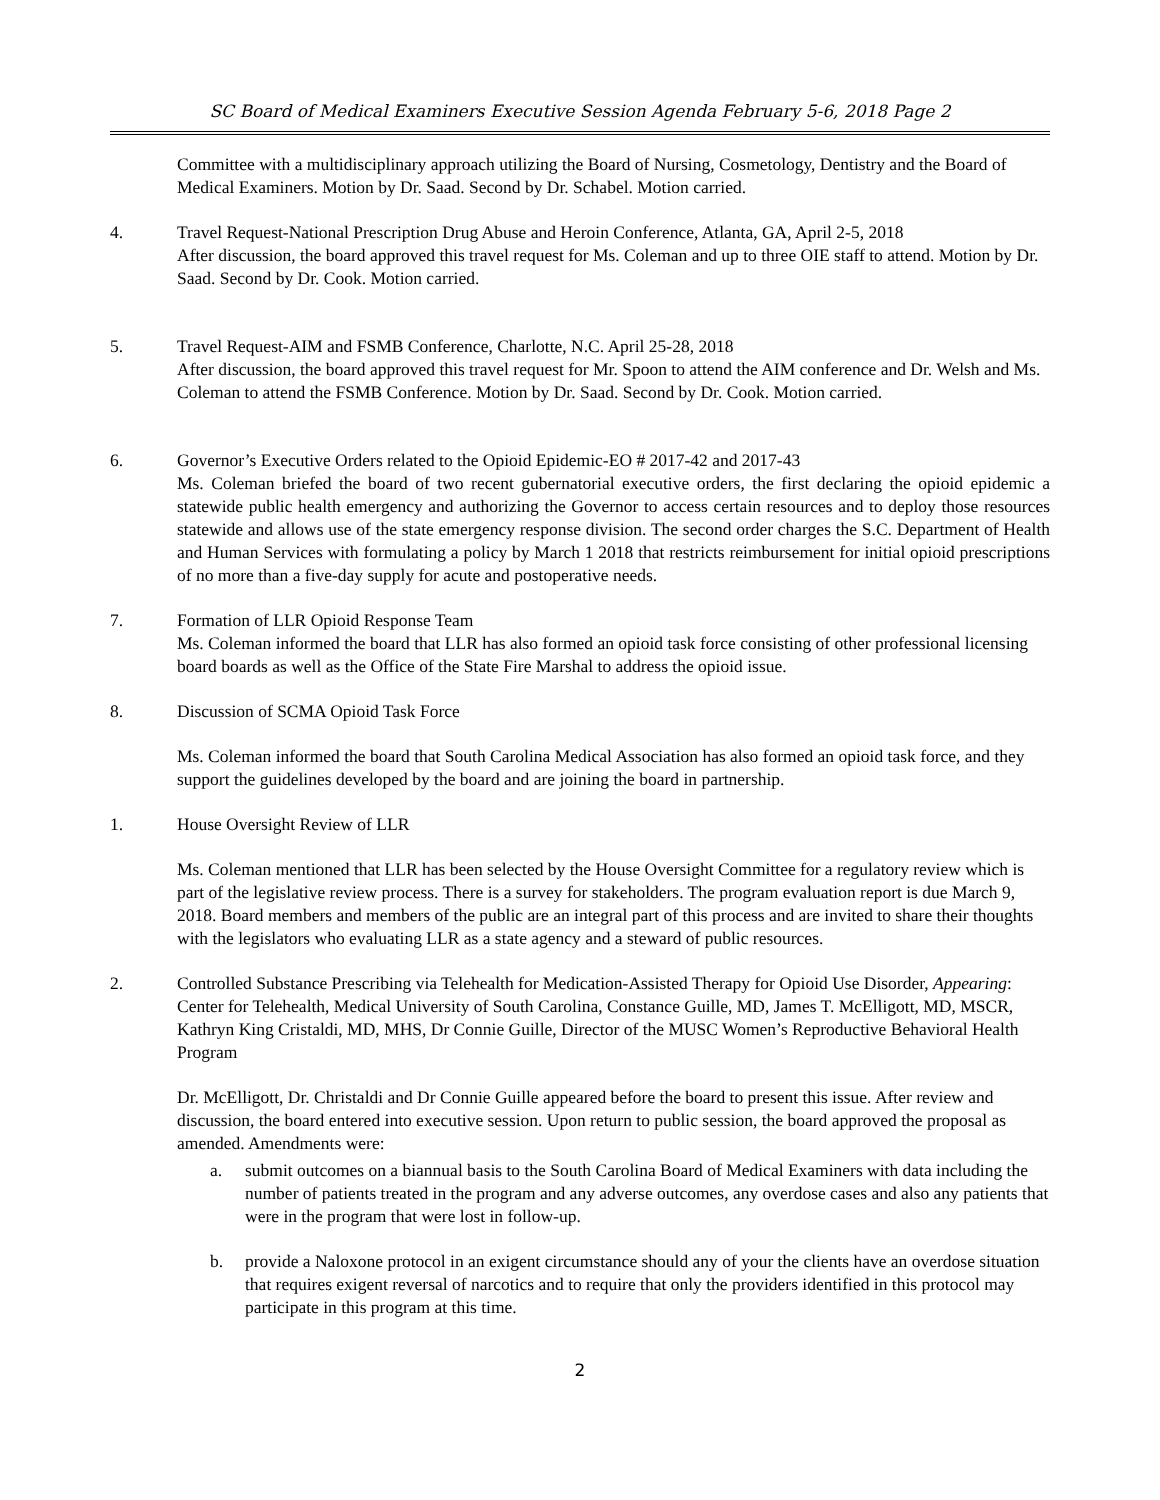SC Board of Medical Examiners Executive Session Agenda February 5-6, 2018 Page 2
Committee with a multidisciplinary approach utilizing the Board of Nursing, Cosmetology, Dentistry and the Board of Medical Examiners. Motion by Dr. Saad. Second by Dr. Schabel. Motion carried.
4. Travel Request-National Prescription Drug Abuse and Heroin Conference, Atlanta, GA, April 2-5, 2018
After discussion, the board approved this travel request for Ms. Coleman and up to three OIE staff to attend. Motion by Dr. Saad. Second by Dr. Cook. Motion carried.
5. Travel Request-AIM and FSMB Conference, Charlotte, N.C. April 25-28, 2018
After discussion, the board approved this travel request for Mr. Spoon to attend the AIM conference and Dr. Welsh and Ms. Coleman to attend the FSMB Conference. Motion by Dr. Saad. Second by Dr. Cook. Motion carried.
6. Governor’s Executive Orders related to the Opioid Epidemic-EO # 2017-42 and 2017-43
Ms. Coleman briefed the board of two recent gubernatorial executive orders, the first declaring the opioid epidemic a statewide public health emergency and authorizing the Governor to access certain resources and to deploy those resources statewide and allows use of the state emergency response division. The second order charges the S.C. Department of Health and Human Services with formulating a policy by March 1 2018 that restricts reimbursement for initial opioid prescriptions of no more than a five-day supply for acute and postoperative needs.
7. Formation of LLR Opioid Response Team
Ms. Coleman informed the board that LLR has also formed an opioid task force consisting of other professional licensing board boards as well as the Office of the State Fire Marshal to address the opioid issue.
8. Discussion of SCMA Opioid Task Force
Ms. Coleman informed the board that South Carolina Medical Association has also formed an opioid task force, and they support the guidelines developed by the board and are joining the board in partnership.
1. House Oversight Review of LLR
Ms. Coleman mentioned that LLR has been selected by the House Oversight Committee for a regulatory review which is part of the legislative review process. There is a survey for stakeholders. The program evaluation report is due March 9, 2018. Board members and members of the public are an integral part of this process and are invited to share their thoughts with the legislators who evaluating LLR as a state agency and a steward of public resources.
2. Controlled Substance Prescribing via Telehealth for Medication-Assisted Therapy for Opioid Use Disorder, Appearing: Center for Telehealth, Medical University of South Carolina, Constance Guille, MD, James T. McElligott, MD, MSCR, Kathryn King Cristaldi, MD, MHS, Dr Connie Guille, Director of the MUSC Women’s Reproductive Behavioral Health Program
Dr. McElligott, Dr. Christaldi and Dr Connie Guille appeared before the board to present this issue. After review and discussion, the board entered into executive session. Upon return to public session, the board approved the proposal as amended. Amendments were:
a. submit outcomes on a biannual basis to the South Carolina Board of Medical Examiners with data including the number of patients treated in the program and any adverse outcomes, any overdose cases and also any patients that were in the program that were lost in follow-up.
b. provide a Naloxone protocol in an exigent circumstance should any of your the clients have an overdose situation that requires exigent reversal of narcotics and to require that only the providers identified in this protocol may participate in this program at this time.
2